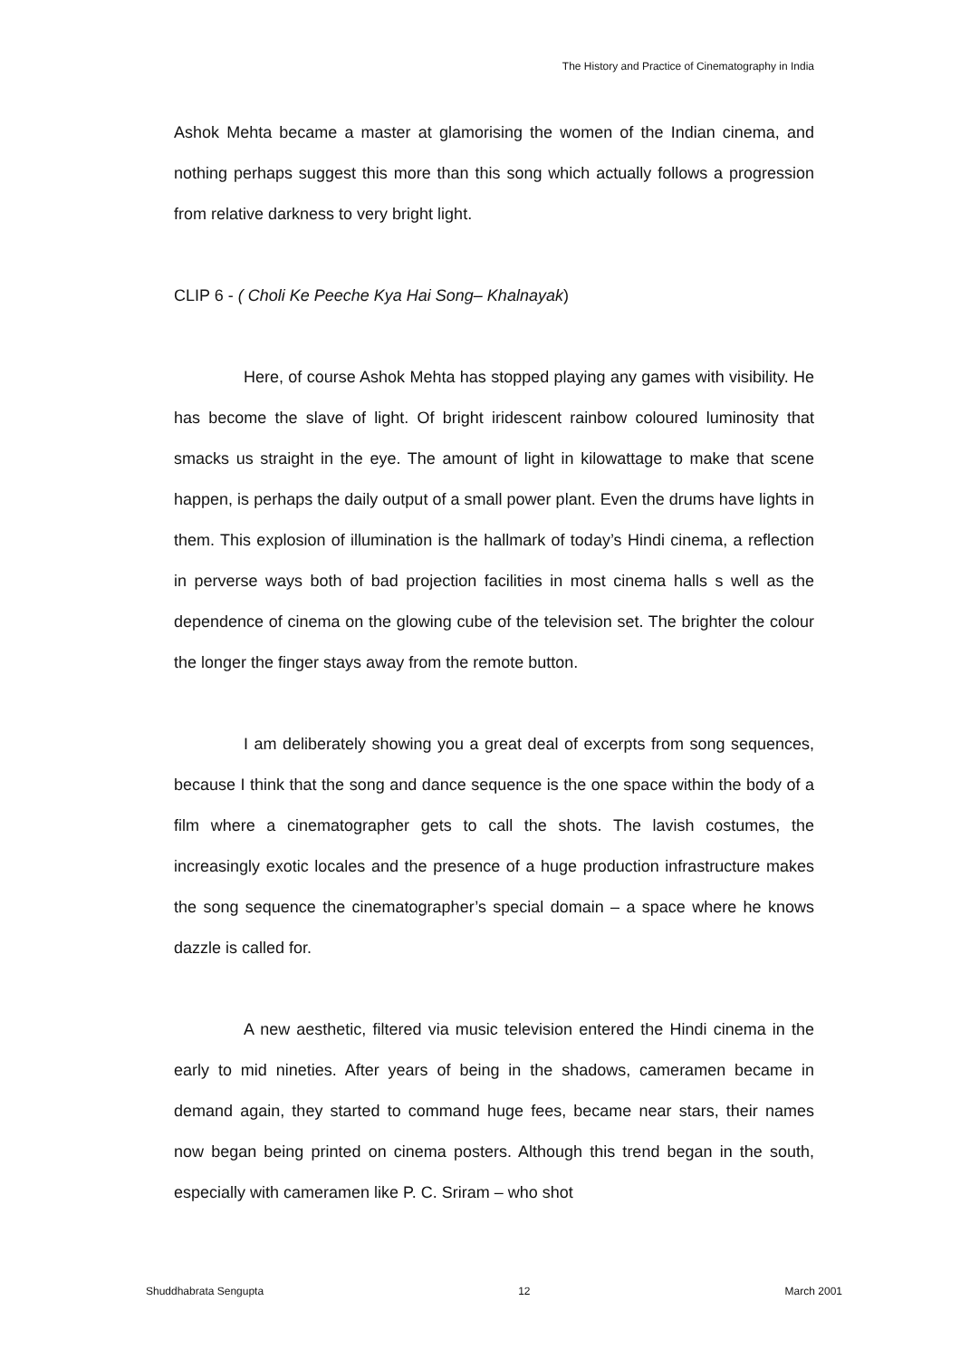The History and Practice of Cinematography in India
Ashok Mehta became a master at glamorising the women of the Indian cinema, and nothing perhaps suggest this more than this song which actually follows a progression from relative darkness to very bright light.
CLIP 6 - ( Choli Ke Peeche Kya Hai Song– Khalnayak)
Here, of course Ashok Mehta has stopped playing any games with visibility. He has become the slave of light. Of bright iridescent rainbow coloured luminosity that smacks us straight in the eye. The amount of light in kilowattage to make that scene happen, is perhaps the daily output of a small power plant. Even the drums have lights in them. This explosion of illumination is the hallmark of today’s Hindi cinema, a reflection in perverse ways both of bad projection facilities in most cinema halls s well as the dependence of cinema on the glowing cube of the television set. The brighter the colour the longer the finger stays away from the remote button.
I am deliberately showing you a great deal of excerpts from song sequences, because I think that the song and dance sequence is the one space within the body of a film where a cinematographer gets to call the shots. The lavish costumes, the increasingly exotic locales and the presence of a huge production infrastructure makes the song sequence the cinematographer’s special domain – a space where he knows dazzle is called for.
A new aesthetic, filtered via music television entered the Hindi cinema in the early to mid nineties. After years of being in the shadows, cameramen became in demand again, they started to command huge fees, became near stars, their names now began being printed on cinema posters. Although this trend began in the south, especially with cameramen like P. C. Sriram – who shot
Shuddhabrata Sengupta 12 March 2001